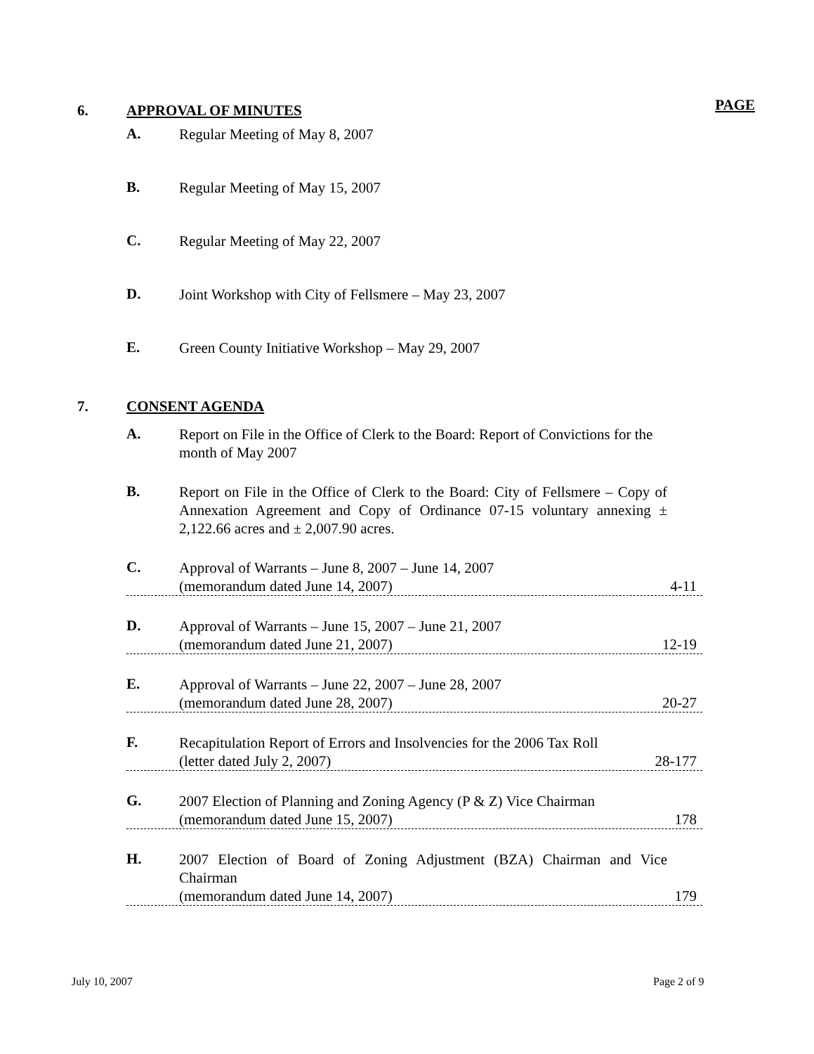6. APPROVAL OF MINUTES PAGE
A.
Regular Meeting of May 8, 2007
B.
Regular Meeting of May 15, 2007
C.
Regular Meeting of May 22, 2007
D.
Joint Workshop with City of Fellsmere – May 23, 2007
E.
Green County Initiative Workshop – May 29, 2007
7. CONSENT AGENDA
A.
Report on File in the Office of Clerk to the Board: Report of Convictions for the month of May 2007
B.
Report on File in the Office of Clerk to the Board: City of Fellsmere – Copy of Annexation Agreement and Copy of Ordinance 07-15 voluntary annexing ± 2,122.66 acres and ± 2,007.90 acres.
C.
Approval of Warrants – June 8, 2007 – June 14, 2007
(memorandum dated June 14, 2007) 4-11
D.
Approval of Warrants – June 15, 2007 – June 21, 2007
(memorandum dated June 21, 2007) 12-19
E.
Approval of Warrants – June 22, 2007 – June 28, 2007
(memorandum dated June 28, 2007) 20-27
F.
Recapitulation Report of Errors and Insolvencies for the 2006 Tax Roll
(letter dated July 2, 2007) 28-177
G.
2007 Election of Planning and Zoning Agency (P & Z) Vice Chairman
(memorandum dated June 15, 2007) 178
H.
2007 Election of Board of Zoning Adjustment (BZA) Chairman and Vice
Chairman
(memorandum dated June 14, 2007) 179
July 10, 2007 Page 2 of 9